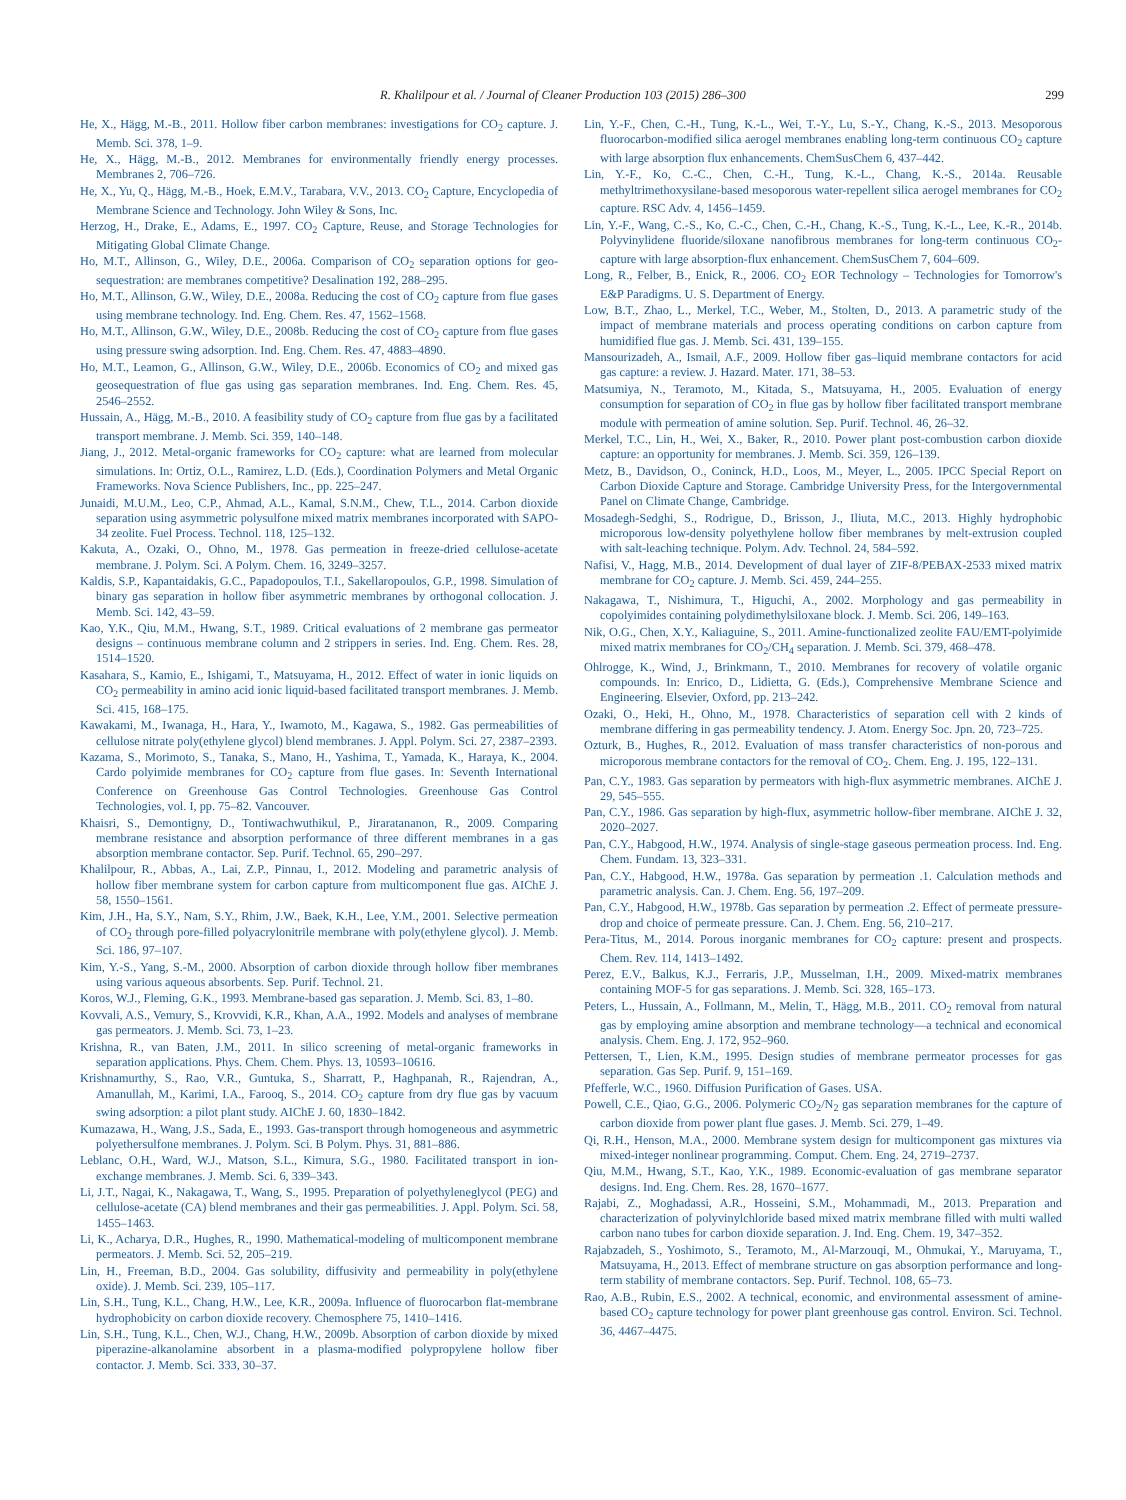R. Khalilpour et al. / Journal of Cleaner Production 103 (2015) 286–300 299
He, X., Hägg, M.-B., 2011. Hollow fiber carbon membranes: investigations for CO<sub>2</sub> capture. J. Memb. Sci. 378, 1–9.
He, X., Hägg, M.-B., 2012. Membranes for environmentally friendly energy processes. Membranes 2, 706–726.
He, X., Yu, Q., Hägg, M.-B., Hoek, E.M.V., Tarabara, V.V., 2013. CO<sub>2</sub> Capture, Encyclopedia of Membrane Science and Technology. John Wiley & Sons, Inc.
Herzog, H., Drake, E., Adams, E., 1997. CO<sub>2</sub> Capture, Reuse, and Storage Technologies for Mitigating Global Climate Change.
Ho, M.T., Allinson, G., Wiley, D.E., 2006a. Comparison of CO<sub>2</sub> separation options for geo-sequestration: are membranes competitive? Desalination 192, 288–295.
Ho, M.T., Allinson, G.W., Wiley, D.E., 2008a. Reducing the cost of CO<sub>2</sub> capture from flue gases using membrane technology. Ind. Eng. Chem. Res. 47, 1562–1568.
Ho, M.T., Allinson, G.W., Wiley, D.E., 2008b. Reducing the cost of CO<sub>2</sub> capture from flue gases using pressure swing adsorption. Ind. Eng. Chem. Res. 47, 4883–4890.
Ho, M.T., Leamon, G., Allinson, G.W., Wiley, D.E., 2006b. Economics of CO<sub>2</sub> and mixed gas geosequestration of flue gas using gas separation membranes. Ind. Eng. Chem. Res. 45, 2546–2552.
Hussain, A., Hägg, M.-B., 2010. A feasibility study of CO<sub>2</sub> capture from flue gas by a facilitated transport membrane. J. Memb. Sci. 359, 140–148.
Jiang, J., 2012. Metal-organic frameworks for CO<sub>2</sub> capture: what are learned from molecular simulations. In: Ortiz, O.L., Ramirez, L.D. (Eds.), Coordination Polymers and Metal Organic Frameworks. Nova Science Publishers, Inc., pp. 225–247.
Junaidi, M.U.M., Leo, C.P., Ahmad, A.L., Kamal, S.N.M., Chew, T.L., 2014. Carbon dioxide separation using asymmetric polysulfone mixed matrix membranes incorporated with SAPO-34 zeolite. Fuel Process. Technol. 118, 125–132.
Kakuta, A., Ozaki, O., Ohno, M., 1978. Gas permeation in freeze-dried cellulose-acetate membrane. J. Polym. Sci. A Polym. Chem. 16, 3249–3257.
Kaldis, S.P., Kapantaidakis, G.C., Papadopoulos, T.I., Sakellaropoulos, G.P., 1998. Simulation of binary gas separation in hollow fiber asymmetric membranes by orthogonal collocation. J. Memb. Sci. 142, 43–59.
Kao, Y.K., Qiu, M.M., Hwang, S.T., 1989. Critical evaluations of 2 membrane gas permeator designs – continuous membrane column and 2 strippers in series. Ind. Eng. Chem. Res. 28, 1514–1520.
Kasahara, S., Kamio, E., Ishigami, T., Matsuyama, H., 2012. Effect of water in ionic liquids on CO<sub>2</sub> permeability in amino acid ionic liquid-based facilitated transport membranes. J. Memb. Sci. 415, 168–175.
Kawakami, M., Iwanaga, H., Hara, Y., Iwamoto, M., Kagawa, S., 1982. Gas permeabilities of cellulose nitrate poly(ethylene glycol) blend membranes. J. Appl. Polym. Sci. 27, 2387–2393.
Kazama, S., Morimoto, S., Tanaka, S., Mano, H., Yashima, T., Yamada, K., Haraya, K., 2004. Cardo polyimide membranes for CO<sub>2</sub> capture from flue gases. In: Seventh International Conference on Greenhouse Gas Control Technologies. Greenhouse Gas Control Technologies, vol. I, pp. 75–82. Vancouver.
Khaisri, S., Demontigny, D., Tontiwachwuthikul, P., Jiraratananon, R., 2009. Comparing membrane resistance and absorption performance of three different membranes in a gas absorption membrane contactor. Sep. Purif. Technol. 65, 290–297.
Khalilpour, R., Abbas, A., Lai, Z.P., Pinnau, I., 2012. Modeling and parametric analysis of hollow fiber membrane system for carbon capture from multicomponent flue gas. AIChE J. 58, 1550–1561.
Kim, J.H., Ha, S.Y., Nam, S.Y., Rhim, J.W., Baek, K.H., Lee, Y.M., 2001. Selective permeation of CO<sub>2</sub> through pore-filled polyacrylonitrile membrane with poly(ethylene glycol). J. Memb. Sci. 186, 97–107.
Kim, Y.-S., Yang, S.-M., 2000. Absorption of carbon dioxide through hollow fiber membranes using various aqueous absorbents. Sep. Purif. Technol. 21.
Koros, W.J., Fleming, G.K., 1993. Membrane-based gas separation. J. Memb. Sci. 83, 1–80.
Kovvali, A.S., Vemury, S., Krovvidi, K.R., Khan, A.A., 1992. Models and analyses of membrane gas permeators. J. Memb. Sci. 73, 1–23.
Krishna, R., van Baten, J.M., 2011. In silico screening of metal-organic frameworks in separation applications. Phys. Chem. Chem. Phys. 13, 10593–10616.
Krishnamurthy, S., Rao, V.R., Guntuka, S., Sharratt, P., Haghpanah, R., Rajendran, A., Amanullah, M., Karimi, I.A., Farooq, S., 2014. CO<sub>2</sub> capture from dry flue gas by vacuum swing adsorption: a pilot plant study. AIChE J. 60, 1830–1842.
Kumazawa, H., Wang, J.S., Sada, E., 1993. Gas-transport through homogeneous and asymmetric polyethersulfone membranes. J. Polym. Sci. B Polym. Phys. 31, 881–886.
Leblanc, O.H., Ward, W.J., Matson, S.L., Kimura, S.G., 1980. Facilitated transport in ion-exchange membranes. J. Memb. Sci. 6, 339–343.
Li, J.T., Nagai, K., Nakagawa, T., Wang, S., 1995. Preparation of polyethyleneglycol (PEG) and cellulose-acetate (CA) blend membranes and their gas permeabilities. J. Appl. Polym. Sci. 58, 1455–1463.
Li, K., Acharya, D.R., Hughes, R., 1990. Mathematical-modeling of multicomponent membrane permeators. J. Memb. Sci. 52, 205–219.
Lin, H., Freeman, B.D., 2004. Gas solubility, diffusivity and permeability in poly(ethylene oxide). J. Memb. Sci. 239, 105–117.
Lin, S.H., Tung, K.L., Chang, H.W., Lee, K.R., 2009a. Influence of fluorocarbon flat-membrane hydrophobicity on carbon dioxide recovery. Chemosphere 75, 1410–1416.
Lin, S.H., Tung, K.L., Chen, W.J., Chang, H.W., 2009b. Absorption of carbon dioxide by mixed piperazine-alkanolamine absorbent in a plasma-modified polypropylene hollow fiber contactor. J. Memb. Sci. 333, 30–37.
Lin, Y.-F., Chen, C.-H., Tung, K.-L., Wei, T.-Y., Lu, S.-Y., Chang, K.-S., 2013. Mesoporous fluorocarbon-modified silica aerogel membranes enabling long-term continuous CO<sub>2</sub> capture with large absorption flux enhancements. ChemSusChem 6, 437–442.
Lin, Y.-F., Ko, C.-C., Chen, C.-H., Tung, K.-L., Chang, K.-S., 2014a. Reusable methyltrimethoxysilane-based mesoporous water-repellent silica aerogel membranes for CO<sub>2</sub> capture. RSC Adv. 4, 1456–1459.
Lin, Y.-F., Wang, C.-S., Ko, C.-C., Chen, C.-H., Chang, K.-S., Tung, K.-L., Lee, K.-R., 2014b. Polyvinylidene fluoride/siloxane nanofibrous membranes for long-term continuous CO<sub>2</sub>-capture with large absorption-flux enhancement. ChemSusChem 7, 604–609.
Long, R., Felber, B., Enick, R., 2006. CO<sub>2</sub> EOR Technology – Technologies for Tomorrow's E&P Paradigms. U. S. Department of Energy.
Low, B.T., Zhao, L., Merkel, T.C., Weber, M., Stolten, D., 2013. A parametric study of the impact of membrane materials and process operating conditions on carbon capture from humidified flue gas. J. Memb. Sci. 431, 139–155.
Mansourizadeh, A., Ismail, A.F., 2009. Hollow fiber gas–liquid membrane contactors for acid gas capture: a review. J. Hazard. Mater. 171, 38–53.
Matsumiya, N., Teramoto, M., Kitada, S., Matsuyama, H., 2005. Evaluation of energy consumption for separation of CO<sub>2</sub> in flue gas by hollow fiber facilitated transport membrane module with permeation of amine solution. Sep. Purif. Technol. 46, 26–32.
Merkel, T.C., Lin, H., Wei, X., Baker, R., 2010. Power plant post-combustion carbon dioxide capture: an opportunity for membranes. J. Memb. Sci. 359, 126–139.
Metz, B., Davidson, O., Coninck, H.D., Loos, M., Meyer, L., 2005. IPCC Special Report on Carbon Dioxide Capture and Storage. Cambridge University Press, for the Intergovernmental Panel on Climate Change, Cambridge.
Mosadegh-Sedghi, S., Rodrigue, D., Brisson, J., Iliuta, M.C., 2013. Highly hydrophobic microporous low-density polyethylene hollow fiber membranes by melt-extrusion coupled with salt-leaching technique. Polym. Adv. Technol. 24, 584–592.
Nafisi, V., Hagg, M.B., 2014. Development of dual layer of ZIF-8/PEBAX-2533 mixed matrix membrane for CO<sub>2</sub> capture. J. Memb. Sci. 459, 244–255.
Nakagawa, T., Nishimura, T., Higuchi, A., 2002. Morphology and gas permeability in copolyimides containing polydimethylsiloxane block. J. Memb. Sci. 206, 149–163.
Nik, O.G., Chen, X.Y., Kaliaguine, S., 2011. Amine-functionalized zeolite FAU/EMT-polyimide mixed matrix membranes for CO<sub>2</sub>/CH<sub>4</sub> separation. J. Memb. Sci. 379, 468–478.
Ohlrogge, K., Wind, J., Brinkmann, T., 2010. Membranes for recovery of volatile organic compounds. In: Enrico, D., Lidietta, G. (Eds.), Comprehensive Membrane Science and Engineering. Elsevier, Oxford, pp. 213–242.
Ozaki, O., Heki, H., Ohno, M., 1978. Characteristics of separation cell with 2 kinds of membrane differing in gas permeability tendency. J. Atom. Energy Soc. Jpn. 20, 723–725.
Ozturk, B., Hughes, R., 2012. Evaluation of mass transfer characteristics of non-porous and microporous membrane contactors for the removal of CO<sub>2</sub>. Chem. Eng. J. 195, 122–131.
Pan, C.Y., 1983. Gas separation by permeators with high-flux asymmetric membranes. AIChE J. 29, 545–555.
Pan, C.Y., 1986. Gas separation by high-flux, asymmetric hollow-fiber membrane. AIChE J. 32, 2020–2027.
Pan, C.Y., Habgood, H.W., 1974. Analysis of single-stage gaseous permeation process. Ind. Eng. Chem. Fundam. 13, 323–331.
Pan, C.Y., Habgood, H.W., 1978a. Gas separation by permeation .1. Calculation methods and parametric analysis. Can. J. Chem. Eng. 56, 197–209.
Pan, C.Y., Habgood, H.W., 1978b. Gas separation by permeation .2. Effect of permeate pressure-drop and choice of permeate pressure. Can. J. Chem. Eng. 56, 210–217.
Pera-Titus, M., 2014. Porous inorganic membranes for CO<sub>2</sub> capture: present and prospects. Chem. Rev. 114, 1413–1492.
Perez, E.V., Balkus, K.J., Ferraris, J.P., Musselman, I.H., 2009. Mixed-matrix membranes containing MOF-5 for gas separations. J. Memb. Sci. 328, 165–173.
Peters, L., Hussain, A., Follmann, M., Melin, T., Hägg, M.B., 2011. CO<sub>2</sub> removal from natural gas by employing amine absorption and membrane technology—a technical and economical analysis. Chem. Eng. J. 172, 952–960.
Pettersen, T., Lien, K.M., 1995. Design studies of membrane permeator processes for gas separation. Gas Sep. Purif. 9, 151–169.
Pfefferle, W.C., 1960. Diffusion Purification of Gases. USA.
Powell, C.E., Qiao, G.G., 2006. Polymeric CO<sub>2</sub>/N<sub>2</sub> gas separation membranes for the capture of carbon dioxide from power plant flue gases. J. Memb. Sci. 279, 1–49.
Qi, R.H., Henson, M.A., 2000. Membrane system design for multicomponent gas mixtures via mixed-integer nonlinear programming. Comput. Chem. Eng. 24, 2719–2737.
Qiu, M.M., Hwang, S.T., Kao, Y.K., 1989. Economic-evaluation of gas membrane separator designs. Ind. Eng. Chem. Res. 28, 1670–1677.
Rajabi, Z., Moghadassi, A.R., Hosseini, S.M., Mohammadi, M., 2013. Preparation and characterization of polyvinylchloride based mixed matrix membrane filled with multi walled carbon nano tubes for carbon dioxide separation. J. Ind. Eng. Chem. 19, 347–352.
Rajabzadeh, S., Yoshimoto, S., Teramoto, M., Al-Marzouqi, M., Ohmukai, Y., Maruyama, T., Matsuyama, H., 2013. Effect of membrane structure on gas absorption performance and long-term stability of membrane contactors. Sep. Purif. Technol. 108, 65–73.
Rao, A.B., Rubin, E.S., 2002. A technical, economic, and environmental assessment of amine-based CO<sub>2</sub> capture technology for power plant greenhouse gas control. Environ. Sci. Technol. 36, 4467–4475.